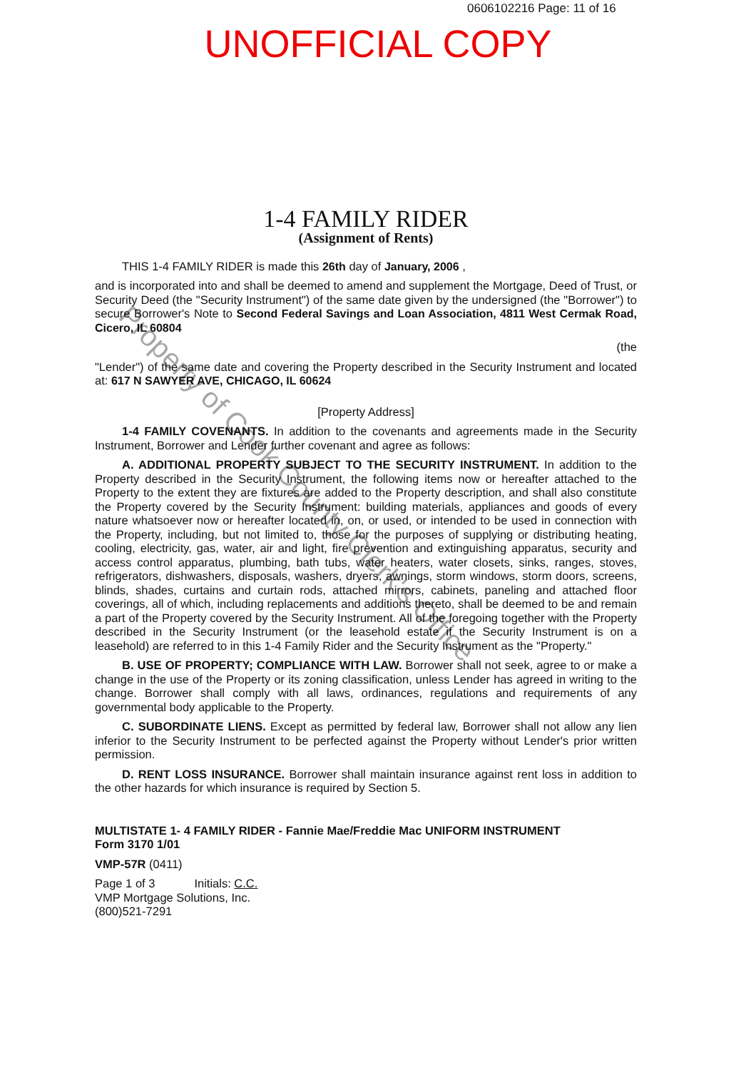0606102216 Page: 11 of 16
UNOFFICIAL COPY
1-4 FAMILY RIDER
(Assignment of Rents)
THIS 1-4 FAMILY RIDER is made this 26th day of January, 2006 ,
and is incorporated into and shall be deemed to amend and supplement the Mortgage, Deed of Trust, or Security Deed (the "Security Instrument") of the same date given by the undersigned (the "Borrower") to secure Borrower's Note to Second Federal Savings and Loan Association, 4811 West Cermak Road, Cicero, IL 60804
(the
"Lender") of the same date and covering the Property described in the Security Instrument and located at: 617 N SAWYER AVE, CHICAGO, IL 60624
[Property Address]
1-4 FAMILY COVENANTS. In addition to the covenants and agreements made in the Security Instrument, Borrower and Lender further covenant and agree as follows:
A. ADDITIONAL PROPERTY SUBJECT TO THE SECURITY INSTRUMENT. In addition to the Property described in the Security Instrument, the following items now or hereafter attached to the Property to the extent they are fixtures are added to the Property description, and shall also constitute the Property covered by the Security Instrument: building materials, appliances and goods of every nature whatsoever now or hereafter located in, on, or used, or intended to be used in connection with the Property, including, but not limited to, those for the purposes of supplying or distributing heating, cooling, electricity, gas, water, air and light, fire prevention and extinguishing apparatus, security and access control apparatus, plumbing, bath tubs, water heaters, water closets, sinks, ranges, stoves, refrigerators, dishwashers, disposals, washers, dryers, awnings, storm windows, storm doors, screens, blinds, shades, curtains and curtain rods, attached mirrors, cabinets, paneling and attached floor coverings, all of which, including replacements and additions thereto, shall be deemed to be and remain a part of the Property covered by the Security Instrument. All of the foregoing together with the Property described in the Security Instrument (or the leasehold estate if the Security Instrument is on a leasehold) are referred to in this 1-4 Family Rider and the Security Instrument as the "Property."
B. USE OF PROPERTY; COMPLIANCE WITH LAW. Borrower shall not seek, agree to or make a change in the use of the Property or its zoning classification, unless Lender has agreed in writing to the change. Borrower shall comply with all laws, ordinances, regulations and requirements of any governmental body applicable to the Property.
C. SUBORDINATE LIENS. Except as permitted by federal law, Borrower shall not allow any lien inferior to the Security Instrument to be perfected against the Property without Lender's prior written permission.
D. RENT LOSS INSURANCE. Borrower shall maintain insurance against rent loss in addition to the other hazards for which insurance is required by Section 5.
MULTISTATE 1- 4 FAMILY RIDER - Fannie Mae/Freddie Mac UNIFORM INSTRUMENT
Form 3170 1/01
VMP-57R (0411)
Page 1 of 3 Initials: C.C.
VMP Mortgage Solutions, Inc.
(800)521-7291
Property of Cook County Clerk's Office